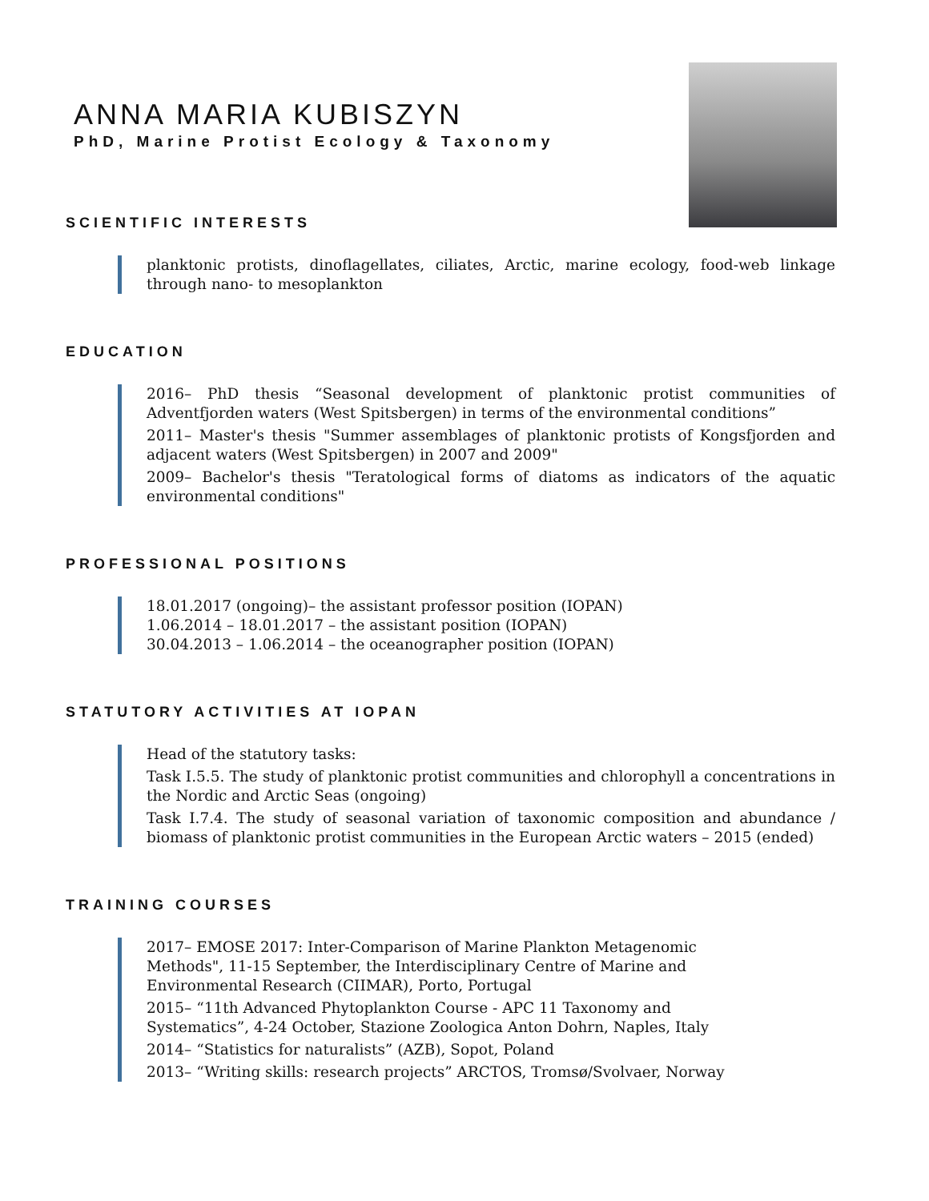ANNA MARIA KUBISZYN
PhD, Marine Protist Ecology & Taxonomy
SCIENTIFIC INTERESTS
planktonic protists, dinoflagellates, ciliates, Arctic, marine ecology, food-web linkage through nano- to mesoplankton
EDUCATION
2016– PhD thesis “Seasonal development of planktonic protist communities of Adventfjorden waters (West Spitsbergen) in terms of the environmental conditions”
2011– Master's thesis "Summer assemblages of planktonic protists of Kongsfjorden and adjacent waters (West Spitsbergen) in 2007 and 2009"
2009– Bachelor's thesis "Teratological forms of diatoms as indicators of the aquatic environmental conditions"
PROFESSIONAL POSITIONS
18.01.2017 (ongoing)– the assistant professor position (IOPAN)
1.06.2014 – 18.01.2017 – the assistant position (IOPAN)
30.04.2013 – 1.06.2014 – the oceanographer position (IOPAN)
STATUTORY ACTIVITIES AT IOPAN
Head of the statutory tasks:
Task I.5.5. The study of planktonic protist communities and chlorophyll a concentrations in the Nordic and Arctic Seas (ongoing)
Task I.7.4. The study of seasonal variation of taxonomic composition and abundance / biomass of planktonic protist communities in the European Arctic waters – 2015 (ended)
TRAINING COURSES
2017– EMOSE 2017: Inter-Comparison of Marine Plankton Metagenomic Methods", 11-15 September, the Interdisciplinary Centre of Marine and Environmental Research (CIIMAR), Porto, Portugal
2015– “11th Advanced Phytoplankton Course - APC 11 Taxonomy and Systematics”, 4-24 October, Stazione Zoologica Anton Dohrn, Naples, Italy
2014– “Statistics for naturalists” (AZB), Sopot, Poland
2013– “Writing skills: research projects” ARCTOS, Tromsø/Svolvaer, Norway